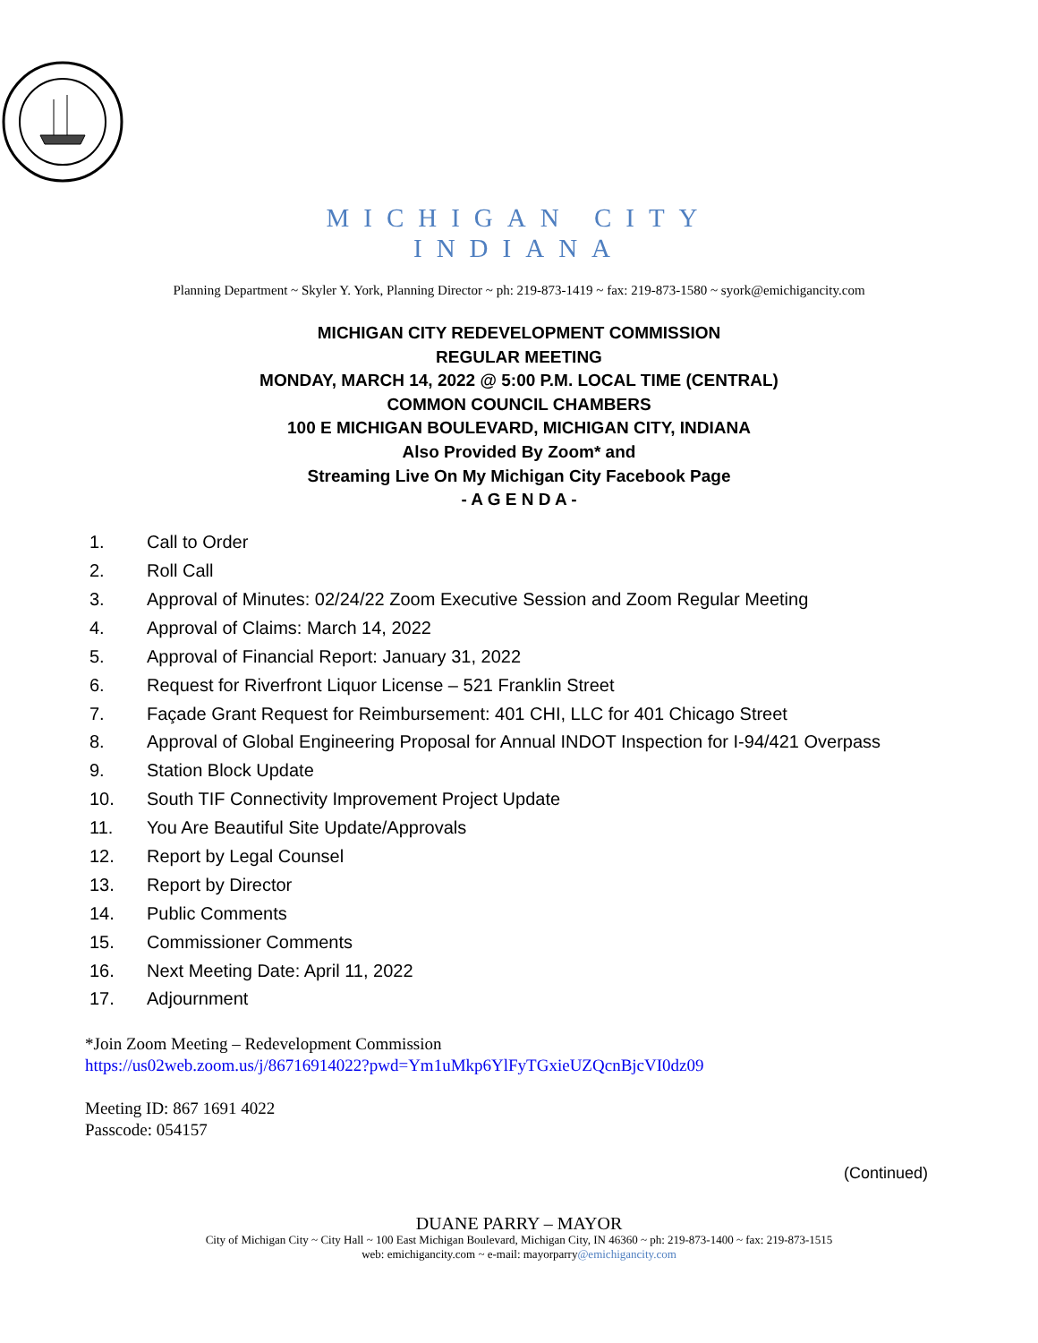MICHIGAN CITY
INDIANA
Planning Department ~ Skyler Y. York, Planning Director ~ ph: 219-873-1419 ~ fax: 219-873-1580 ~ syork@emichigancity.com
MICHIGAN CITY REDEVELOPMENT COMMISSION
REGULAR MEETING
MONDAY, MARCH 14, 2022 @ 5:00 P.M. LOCAL TIME (CENTRAL)
COMMON COUNCIL CHAMBERS
100 E MICHIGAN BOULEVARD, MICHIGAN CITY, INDIANA
Also Provided By Zoom* and
Streaming Live On My Michigan City Facebook Page
- A G E N D A -
1. Call to Order
2. Roll Call
3. Approval of Minutes: 02/24/22 Zoom Executive Session and Zoom Regular Meeting
4. Approval of Claims: March 14, 2022
5. Approval of Financial Report: January 31, 2022
6. Request for Riverfront Liquor License – 521 Franklin Street
7. Façade Grant Request for Reimbursement: 401 CHI, LLC for 401 Chicago Street
8. Approval of Global Engineering Proposal for Annual INDOT Inspection for I-94/421 Overpass
9. Station Block Update
10. South TIF Connectivity Improvement Project Update
11. You Are Beautiful Site Update/Approvals
12. Report by Legal Counsel
13. Report by Director
14. Public Comments
15. Commissioner Comments
16. Next Meeting Date: April 11, 2022
17. Adjournment
*Join Zoom Meeting – Redevelopment Commission
https://us02web.zoom.us/j/86716914022?pwd=Ym1uMkp6YlFyTGxieUZQcnBjcVI0dz09
Meeting ID: 867 1691 4022
Passcode: 054157
(Continued)
DUANE PARRY – MAYOR
City of Michigan City ~ City Hall ~ 100 East Michigan Boulevard, Michigan City, IN 46360 ~ ph: 219-873-1400 ~ fax: 219-873-1515
web: emichigancity.com ~ e-mail: mayorparry@emichigancity.com